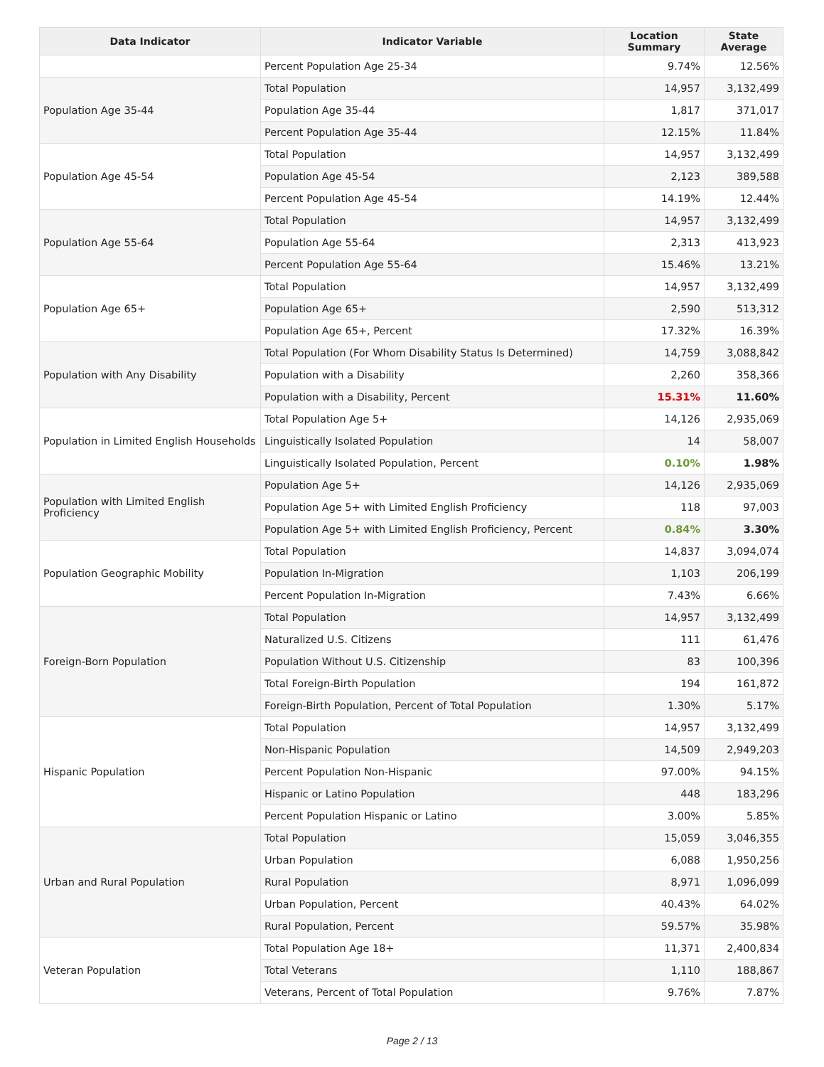| Data Indicator | Indicator Variable | Location Summary | State Average |
| --- | --- | --- | --- |
| | Percent Population Age 25-34 | 9.74% | 12.56% |
| Population Age 35-44 | Total Population | 14,957 | 3,132,499 |
| | Population Age 35-44 | 1,817 | 371,017 |
| | Percent Population Age 35-44 | 12.15% | 11.84% |
| Population Age 45-54 | Total Population | 14,957 | 3,132,499 |
| | Population Age 45-54 | 2,123 | 389,588 |
| | Percent Population Age 45-54 | 14.19% | 12.44% |
| Population Age 55-64 | Total Population | 14,957 | 3,132,499 |
| | Population Age 55-64 | 2,313 | 413,923 |
| | Percent Population Age 55-64 | 15.46% | 13.21% |
| Population Age 65+ | Total Population | 14,957 | 3,132,499 |
| | Population Age 65+ | 2,590 | 513,312 |
| | Population Age 65+, Percent | 17.32% | 16.39% |
| Population with Any Disability | Total Population (For Whom Disability Status Is Determined) | 14,759 | 3,088,842 |
| | Population with a Disability | 2,260 | 358,366 |
| | Population with a Disability, Percent | 15.31% | 11.60% |
| Population in Limited English Households | Total Population Age 5+ | 14,126 | 2,935,069 |
| | Linguistically Isolated Population | 14 | 58,007 |
| | Linguistically Isolated Population, Percent | 0.10% | 1.98% |
| Population with Limited English Proficiency | Population Age 5+ | 14,126 | 2,935,069 |
| | Population Age 5+ with Limited English Proficiency | 118 | 97,003 |
| | Population Age 5+ with Limited English Proficiency, Percent | 0.84% | 3.30% |
| Population Geographic Mobility | Total Population | 14,837 | 3,094,074 |
| | Population In-Migration | 1,103 | 206,199 |
| | Percent Population In-Migration | 7.43% | 6.66% |
| Foreign-Born Population | Total Population | 14,957 | 3,132,499 |
| | Naturalized U.S. Citizens | 111 | 61,476 |
| | Population Without U.S. Citizenship | 83 | 100,396 |
| | Total Foreign-Birth Population | 194 | 161,872 |
| | Foreign-Birth Population, Percent of Total Population | 1.30% | 5.17% |
| Hispanic Population | Total Population | 14,957 | 3,132,499 |
| | Non-Hispanic Population | 14,509 | 2,949,203 |
| | Percent Population Non-Hispanic | 97.00% | 94.15% |
| | Hispanic or Latino Population | 448 | 183,296 |
| | Percent Population Hispanic or Latino | 3.00% | 5.85% |
| Urban and Rural Population | Total Population | 15,059 | 3,046,355 |
| | Urban Population | 6,088 | 1,950,256 |
| | Rural Population | 8,971 | 1,096,099 |
| | Urban Population, Percent | 40.43% | 64.02% |
| | Rural Population, Percent | 59.57% | 35.98% |
| Veteran Population | Total Population Age 18+ | 11,371 | 2,400,834 |
| | Total Veterans | 1,110 | 188,867 |
| | Veterans, Percent of Total Population | 9.76% | 7.87% |
Page 2 / 13